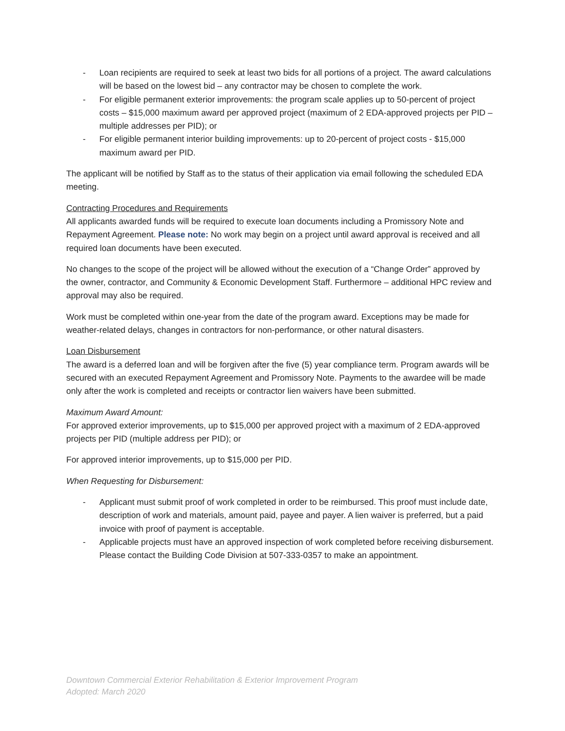- Loan recipients are required to seek at least two bids for all portions of a project. The award calculations will be based on the lowest bid – any contractor may be chosen to complete the work.
- For eligible permanent exterior improvements: the program scale applies up to 50-percent of project costs – $15,000 maximum award per approved project (maximum of 2 EDA-approved projects per PID – multiple addresses per PID); or
- For eligible permanent interior building improvements: up to 20-percent of project costs - $15,000 maximum award per PID.
The applicant will be notified by Staff as to the status of their application via email following the scheduled EDA meeting.
Contracting Procedures and Requirements
All applicants awarded funds will be required to execute loan documents including a Promissory Note and Repayment Agreement. Please note: No work may begin on a project until award approval is received and all required loan documents have been executed.
No changes to the scope of the project will be allowed without the execution of a “Change Order” approved by the owner, contractor, and Community & Economic Development Staff. Furthermore – additional HPC review and approval may also be required.
Work must be completed within one-year from the date of the program award. Exceptions may be made for weather-related delays, changes in contractors for non-performance, or other natural disasters.
Loan Disbursement
The award is a deferred loan and will be forgiven after the five (5) year compliance term. Program awards will be secured with an executed Repayment Agreement and Promissory Note. Payments to the awardee will be made only after the work is completed and receipts or contractor lien waivers have been submitted.
Maximum Award Amount:
For approved exterior improvements, up to $15,000 per approved project with a maximum of 2 EDA-approved projects per PID (multiple address per PID); or
For approved interior improvements, up to $15,000 per PID.
When Requesting for Disbursement:
- Applicant must submit proof of work completed in order to be reimbursed. This proof must include date, description of work and materials, amount paid, payee and payer. A lien waiver is preferred, but a paid invoice with proof of payment is acceptable.
- Applicable projects must have an approved inspection of work completed before receiving disbursement. Please contact the Building Code Division at 507-333-0357 to make an appointment.
Downtown Commercial Exterior Rehabilitation & Exterior Improvement Program
Adopted: March 2020